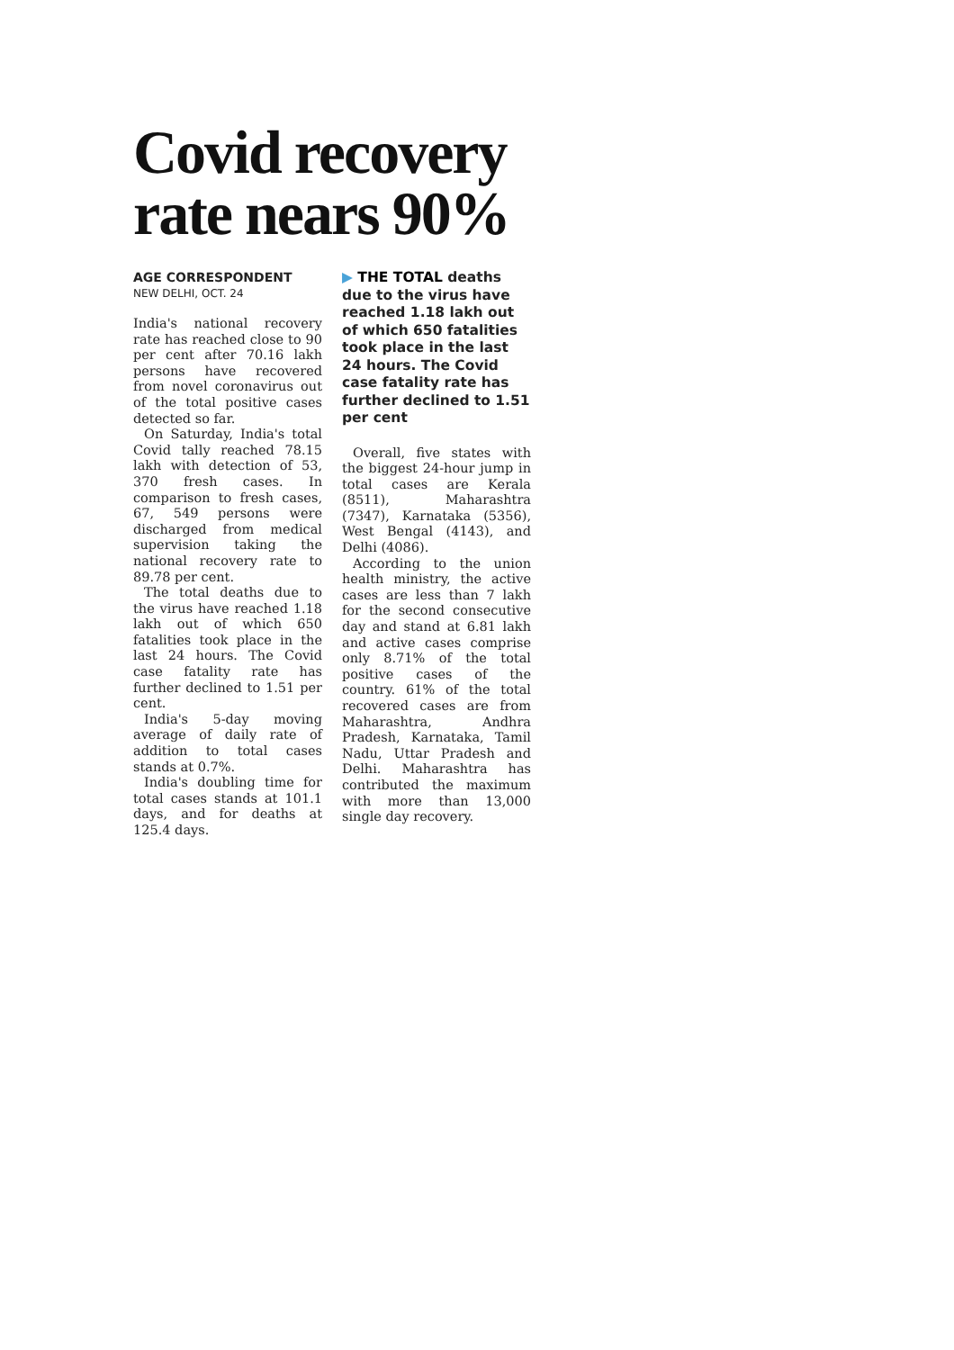Covid recovery rate nears 90%
AGE CORRESPONDENT
NEW DELHI, OCT. 24
India's national recovery rate has reached close to 90 per cent after 70.16 lakh persons have recovered from novel coronavirus out of the total positive cases detected so far.
On Saturday, India's total Covid tally reached 78.15 lakh with detection of 53, 370 fresh cases. In comparison to fresh cases, 67, 549 persons were discharged from medical supervision taking the national recovery rate to 89.78 per cent.
The total deaths due to the virus have reached 1.18 lakh out of which 650 fatalities took place in the last 24 hours. The Covid case fatality rate has further declined to 1.51 per cent.
India's 5-day moving average of daily rate of addition to total cases stands at 0.7%.
India's doubling time for total cases stands at 101.1 days, and for deaths at 125.4 days.
▶ THE TOTAL deaths due to the virus have reached 1.18 lakh out of which 650 fatalities took place in the last 24 hours. The Covid case fatality rate has further declined to 1.51 per cent
Overall, five states with the biggest 24-hour jump in total cases are Kerala (8511), Maharashtra (7347), Karnataka (5356), West Bengal (4143), and Delhi (4086).
According to the union health ministry, the active cases are less than 7 lakh for the second consecutive day and stand at 6.81 lakh and active cases comprise only 8.71% of the total positive cases of the country. 61% of the total recovered cases are from Maharashtra, Andhra Pradesh, Karnataka, Tamil Nadu, Uttar Pradesh and Delhi. Maharashtra has contributed the maximum with more than 13,000 single day recovery.